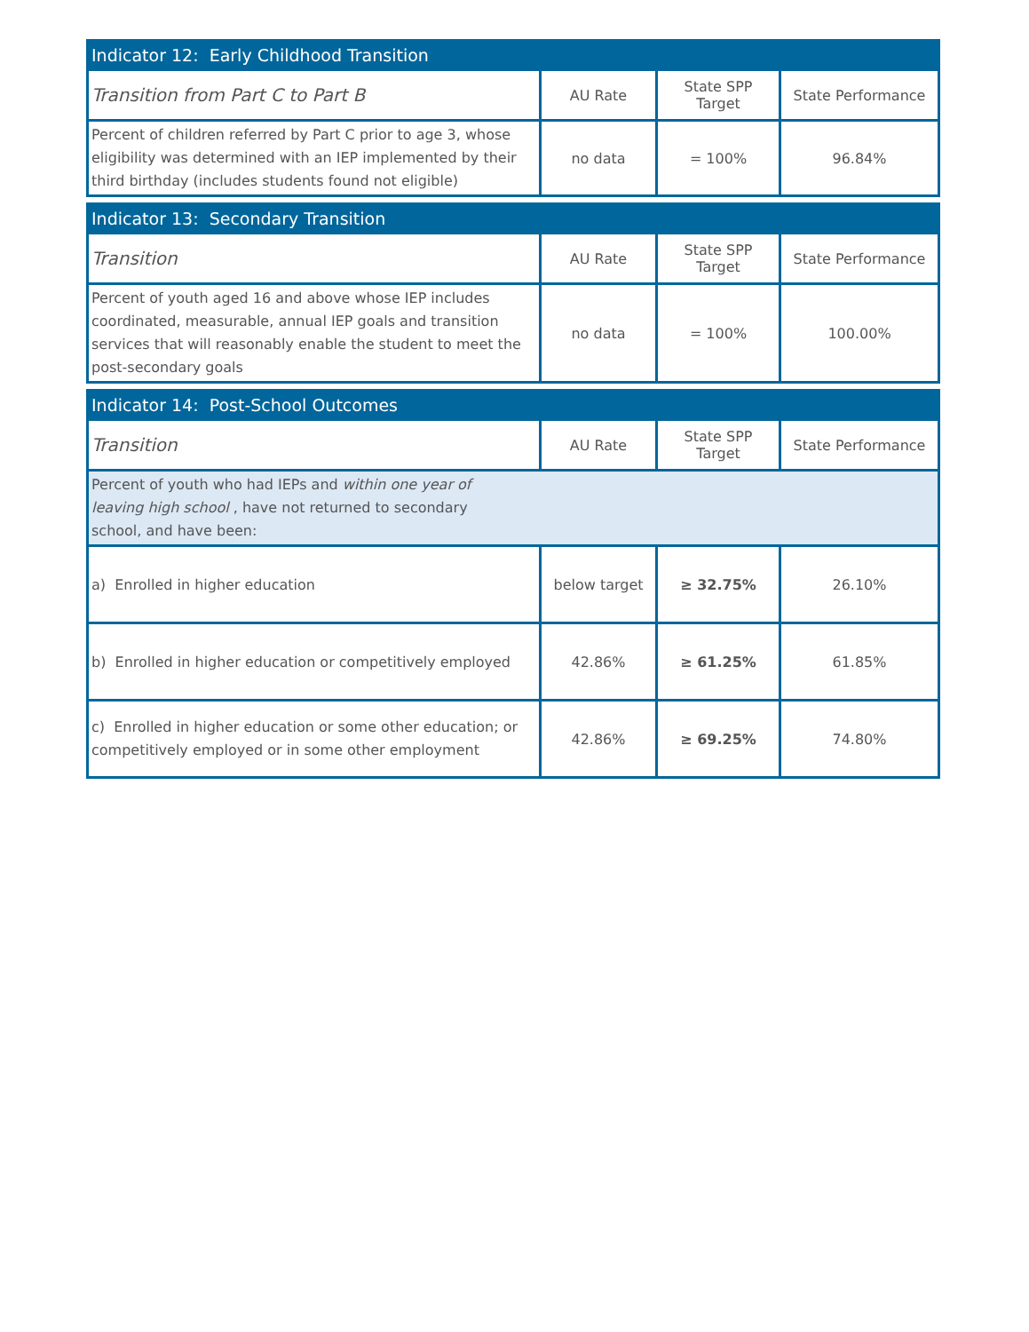| Indicator 12: Early Childhood Transition | | | |
| --- | --- | --- | --- |
| Transition from Part C to Part B | AU Rate | State SPP Target | State Performance |
| Percent of children referred by Part C prior to age 3, whose eligibility was determined with an IEP implemented by their third birthday (includes students found not eligible) | no data | = 100% | 96.84% |
| Indicator 13: Secondary Transition | | | |
| --- | --- | --- | --- |
| Transition | AU Rate | State SPP Target | State Performance |
| Percent of youth aged 16 and above whose IEP includes coordinated, measurable, annual IEP goals and transition services that will reasonably enable the student to meet the post-secondary goals | no data | = 100% | 100.00% |
| Indicator 14: Post-School Outcomes | | | |
| --- | --- | --- | --- |
| Transition | AU Rate | State SPP Target | State Performance |
| Percent of youth who had IEPs and within one year of leaving high school , have not returned to secondary school, and have been: | | | |
| a) Enrolled in higher education | below target | ≥ 32.75% | 26.10% |
| b) Enrolled in higher education or competitively employed | 42.86% | ≥ 61.25% | 61.85% |
| c) Enrolled in higher education or some other education; or competitively employed or in some other employment | 42.86% | ≥ 69.25% | 74.80% |